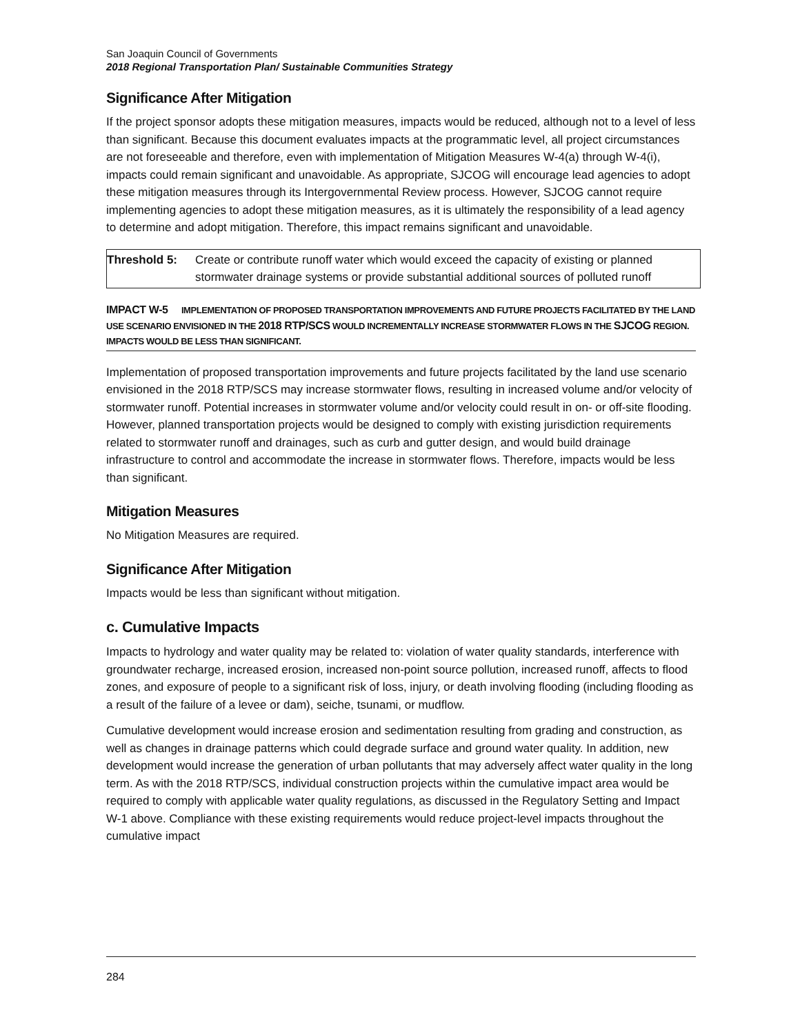San Joaquin Council of Governments
2018 Regional Transportation Plan/ Sustainable Communities Strategy
Significance After Mitigation
If the project sponsor adopts these mitigation measures, impacts would be reduced, although not to a level of less than significant. Because this document evaluates impacts at the programmatic level, all project circumstances are not foreseeable and therefore, even with implementation of Mitigation Measures W-4(a) through W-4(i), impacts could remain significant and unavoidable. As appropriate, SJCOG will encourage lead agencies to adopt these mitigation measures through its Intergovernmental Review process. However, SJCOG cannot require implementing agencies to adopt these mitigation measures, as it is ultimately the responsibility of a lead agency to determine and adopt mitigation. Therefore, this impact remains significant and unavoidable.
| Threshold 5: | Create or contribute runoff water which would exceed the capacity of existing or planned stormwater drainage systems or provide substantial additional sources of polluted runoff |
IMPACT W-5 IMPLEMENTATION OF PROPOSED TRANSPORTATION IMPROVEMENTS AND FUTURE PROJECTS FACILITATED BY THE LAND USE SCENARIO ENVISIONED IN THE 2018 RTP/SCS WOULD INCREMENTALLY INCREASE STORMWATER FLOWS IN THE SJCOG REGION. IMPACTS WOULD BE LESS THAN SIGNIFICANT.
Implementation of proposed transportation improvements and future projects facilitated by the land use scenario envisioned in the 2018 RTP/SCS may increase stormwater flows, resulting in increased volume and/or velocity of stormwater runoff. Potential increases in stormwater volume and/or velocity could result in on- or off-site flooding. However, planned transportation projects would be designed to comply with existing jurisdiction requirements related to stormwater runoff and drainages, such as curb and gutter design, and would build drainage infrastructure to control and accommodate the increase in stormwater flows. Therefore, impacts would be less than significant.
Mitigation Measures
No Mitigation Measures are required.
Significance After Mitigation
Impacts would be less than significant without mitigation.
c. Cumulative Impacts
Impacts to hydrology and water quality may be related to: violation of water quality standards, interference with groundwater recharge, increased erosion, increased non-point source pollution, increased runoff, affects to flood zones, and exposure of people to a significant risk of loss, injury, or death involving flooding (including flooding as a result of the failure of a levee or dam), seiche, tsunami, or mudflow.
Cumulative development would increase erosion and sedimentation resulting from grading and construction, as well as changes in drainage patterns which could degrade surface and ground water quality. In addition, new development would increase the generation of urban pollutants that may adversely affect water quality in the long term. As with the 2018 RTP/SCS, individual construction projects within the cumulative impact area would be required to comply with applicable water quality regulations, as discussed in the Regulatory Setting and Impact W-1 above. Compliance with these existing requirements would reduce project-level impacts throughout the cumulative impact
284